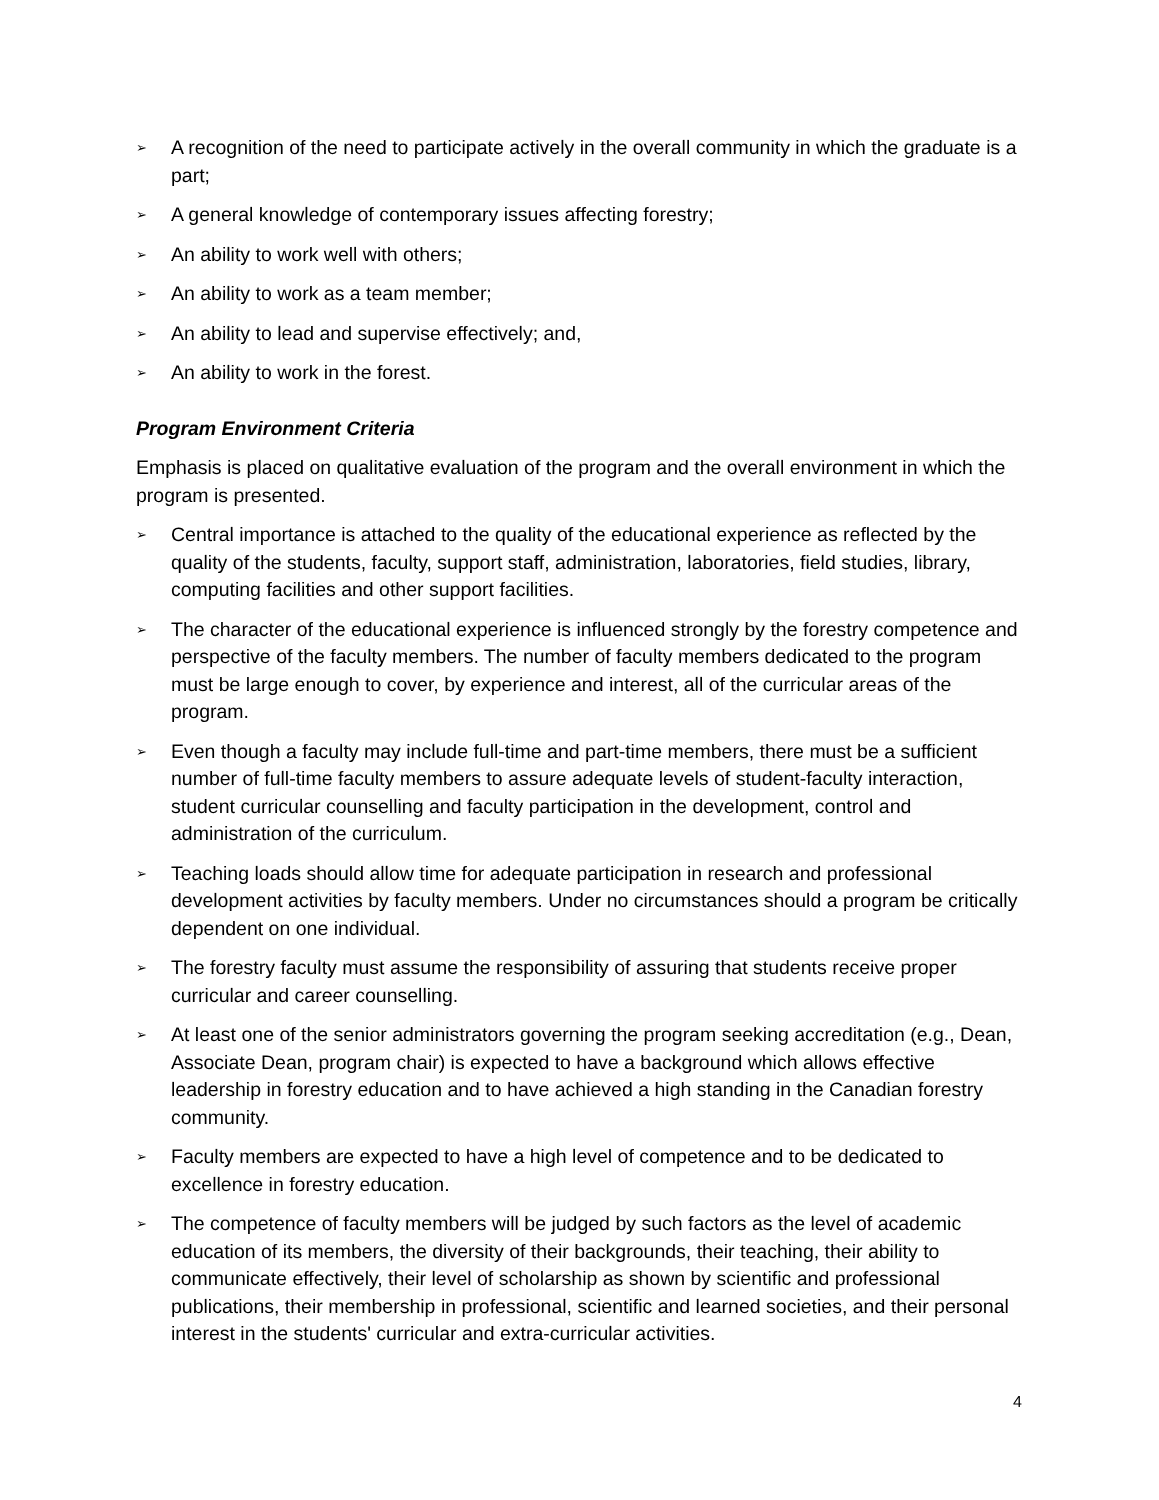➢ A recognition of the need to participate actively in the overall community in which the graduate is a part;
➢ A general knowledge of contemporary issues affecting forestry;
➢ An ability to work well with others;
➢ An ability to work as a team member;
➢ An ability to lead and supervise effectively; and,
➢ An ability to work in the forest.
Program Environment Criteria
Emphasis is placed on qualitative evaluation of the program and the overall environment in which the program is presented.
➢ Central importance is attached to the quality of the educational experience as reflected by the quality of the students, faculty, support staff, administration, laboratories, field studies, library, computing facilities and other support facilities.
➢ The character of the educational experience is influenced strongly by the forestry competence and perspective of the faculty members. The number of faculty members dedicated to the program must be large enough to cover, by experience and interest, all of the curricular areas of the program.
➢ Even though a faculty may include full-time and part-time members, there must be a sufficient number of full-time faculty members to assure adequate levels of student-faculty interaction, student curricular counselling and faculty participation in the development, control and administration of the curriculum.
➢ Teaching loads should allow time for adequate participation in research and professional development activities by faculty members. Under no circumstances should a program be critically dependent on one individual.
➢ The forestry faculty must assume the responsibility of assuring that students receive proper curricular and career counselling.
➢ At least one of the senior administrators governing the program seeking accreditation (e.g., Dean, Associate Dean, program chair) is expected to have a background which allows effective leadership in forestry education and to have achieved a high standing in the Canadian forestry community.
➢ Faculty members are expected to have a high level of competence and to be dedicated to excellence in forestry education.
➢ The competence of faculty members will be judged by such factors as the level of academic education of its members, the diversity of their backgrounds, their teaching, their ability to communicate effectively, their level of scholarship as shown by scientific and professional publications, their membership in professional, scientific and learned societies, and their personal interest in the students' curricular and extra-curricular activities.
4